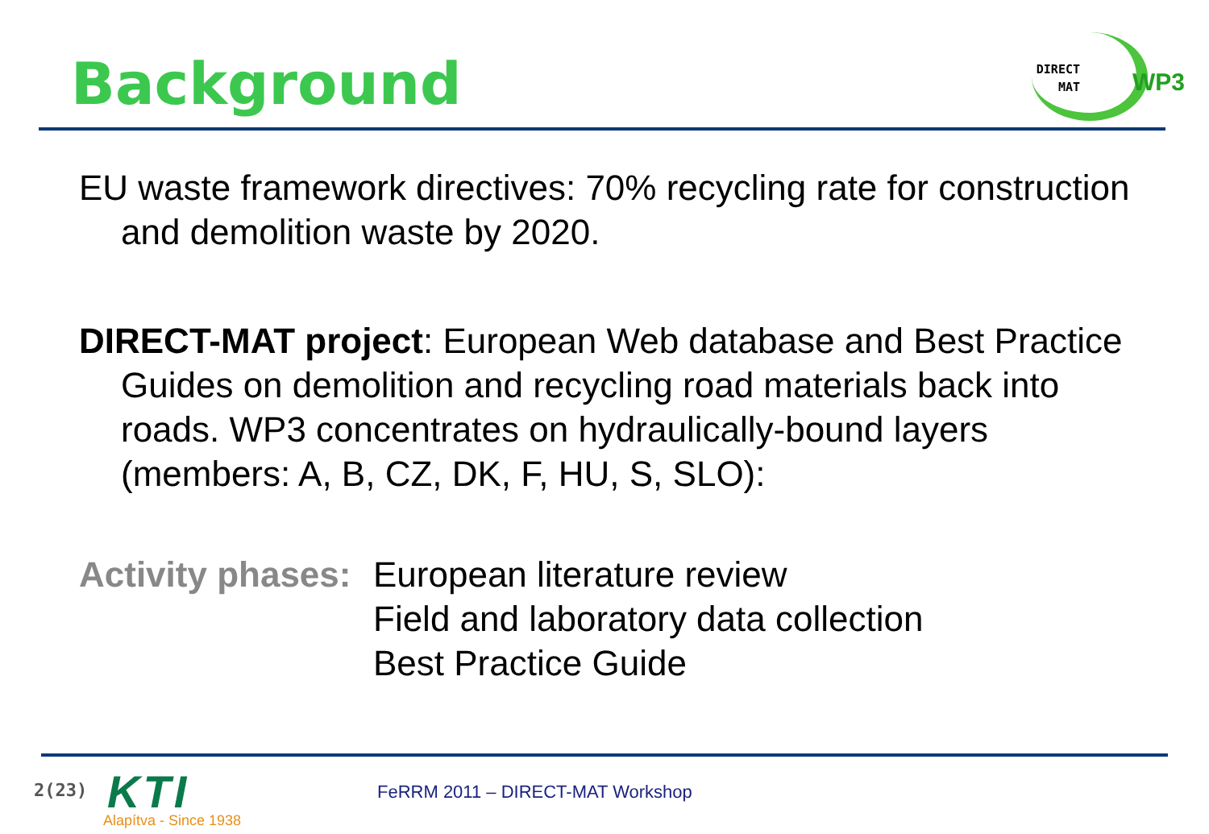Background
DIRECT
MAT
WP3
EU waste framework directives: 70% recycling rate for construction and demolition waste by 2020.
DIRECT-MAT project: European Web database and Best Practice Guides on demolition and recycling road materials back into roads. WP3 concentrates on hydraulically-bound layers (members: A, B, CZ, DK, F, HU, S, SLO):
Activity phases:
European literature review
Field and laboratory data collection
Best Practice Guide
2(23) KTI
Alapítva - Since 1938
FeRRM 2011 – DIRECT-MAT Workshop